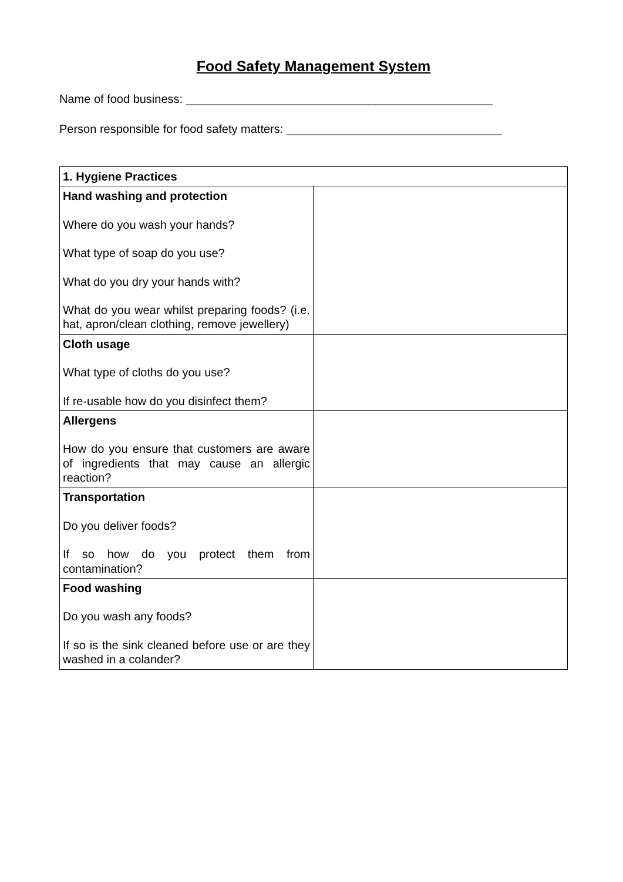Food Safety Management System
Name of food business: _______________________________________________
Person responsible for food safety matters: _________________________________
| 1. Hygiene Practices | |
| Hand washing and protection Where do you wash your hands? What type of soap do you use? What do you dry your hands with? What do you wear whilst preparing foods? (i.e. hat, apron/clean clothing, remove jewellery) | |
| Cloth usage What type of cloths do you use? If re-usable how do you disinfect them? | |
| Allergens How do you ensure that customers are aware of ingredients that may cause an allergic reaction? | |
| Transportation Do you deliver foods? If so how do you protect them from contamination? | |
| Food washing Do you wash any foods? If so is the sink cleaned before use or are they washed in a colander? | |